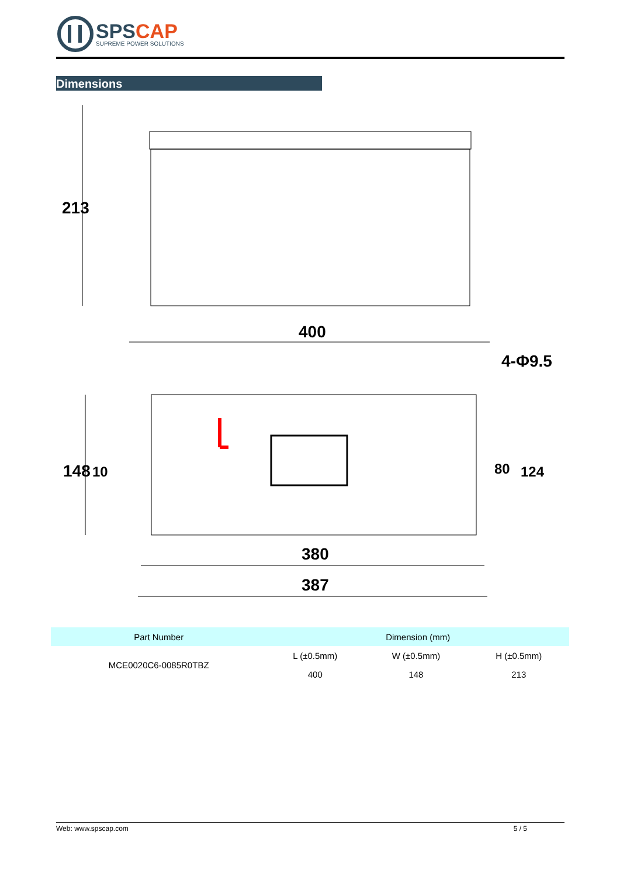SPSCAP
SUPREME POWER SOLUTIONS
Dimensions
213
400
4-Φ9.5
148
10
80
124
380
387
| Part Number | Dimension (mm) | | |
| --- | --- | --- | --- |
| MCE0020C6-0085R0TBZ | L (±0.5mm) | W (±0.5mm) | H (±0.5mm) |
| | 400 | 148 | 213 |
Web: www.spscap.com 5 / 5